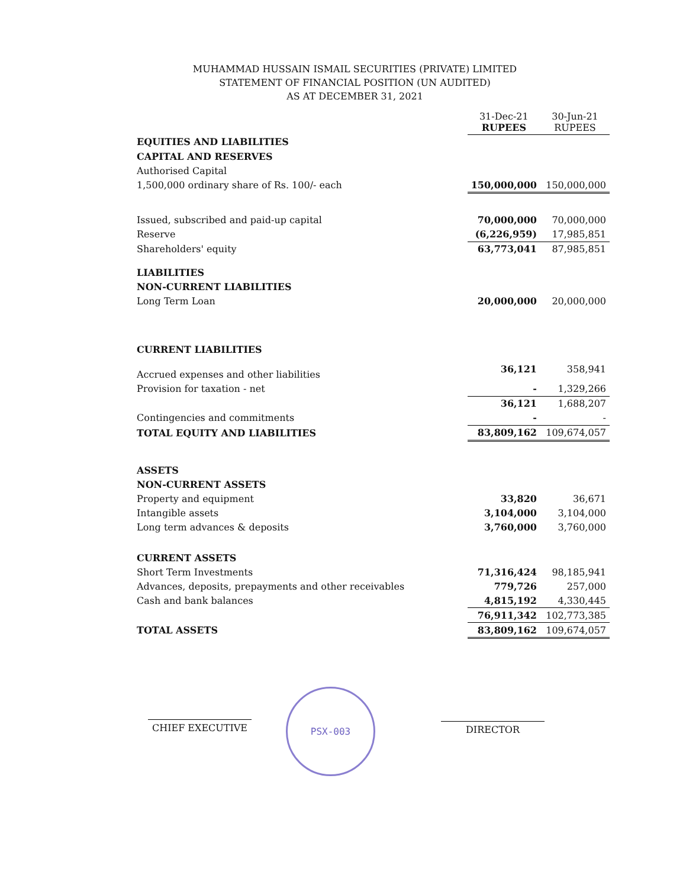MUHAMMAD HUSSAIN ISMAIL SECURITIES (PRIVATE) LIMITED
STATEMENT OF FINANCIAL POSITION (UN AUDITED)
AS AT DECEMBER 31, 2021
| | 31-Dec-21 RUPEES | 30-Jun-21 RUPEES |
| --- | --- | --- |
| EQUITIES AND LIABILITIES | | |
| CAPITAL AND RESERVES | | |
| Authorised Capital | | |
| 1,500,000 ordinary share of Rs. 100/- each | 150,000,000 | 150,000,000 |
| Issued, subscribed and paid-up capital | 70,000,000 | 70,000,000 |
| Reserve | (6,226,959) | 17,985,851 |
| Shareholders' equity | 63,773,041 | 87,985,851 |
| LIABILITIES | | |
| NON-CURRENT LIABILITIES | | |
| Long Term Loan | 20,000,000 | 20,000,000 |
| CURRENT LIABILITIES | | |
| Accrued expenses and other liabilities | 36,121 | 358,941 |
| Provision for taxation - net | - | 1,329,266 |
| | 36,121 | 1,688,207 |
| Contingencies and commitments | - | - |
| TOTAL EQUITY AND LIABILITIES | 83,809,162 | 109,674,057 |
| ASSETS | | |
| NON-CURRENT ASSETS | | |
| Property and equipment | 33,820 | 36,671 |
| Intangible assets | 3,104,000 | 3,104,000 |
| Long term advances & deposits | 3,760,000 | 3,760,000 |
| CURRENT ASSETS | | |
| Short Term Investments | 71,316,424 | 98,185,941 |
| Advances, deposits, prepayments and other receivables | 779,726 | 257,000 |
| Cash and bank balances | 4,815,192 | 4,330,445 |
| | 76,911,342 | 102,773,385 |
| TOTAL ASSETS | 83,809,162 | 109,674,057 |
CHIEF EXECUTIVE
PSX-003
DIRECTOR